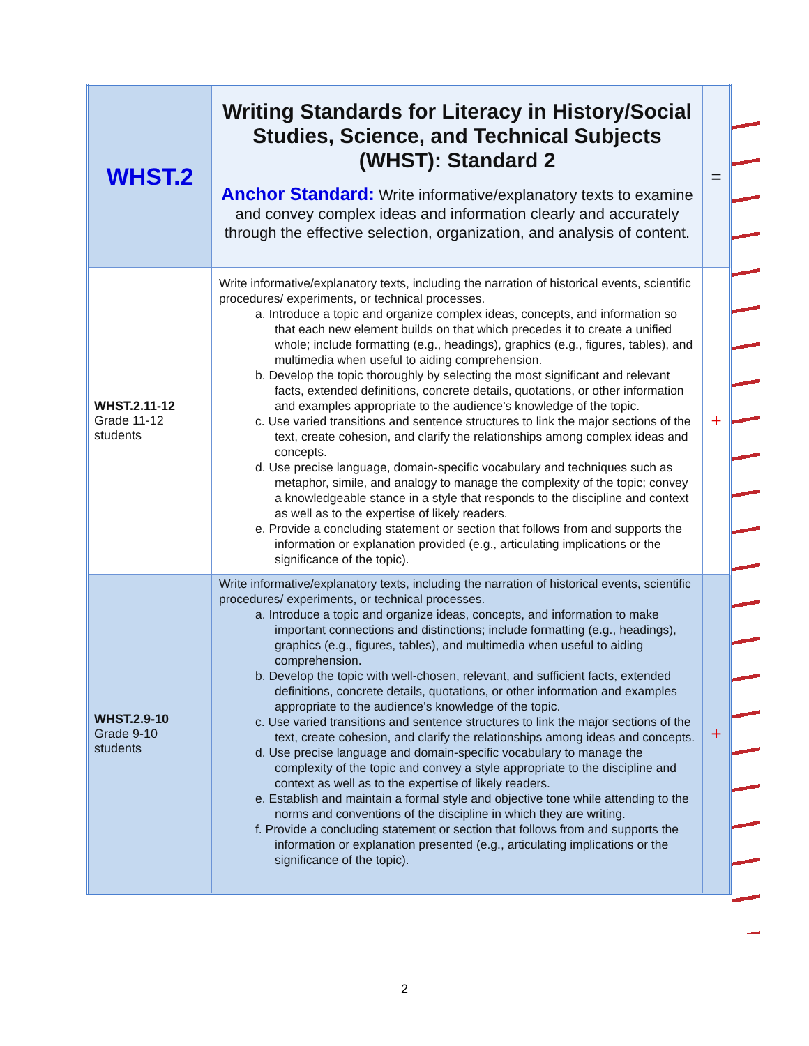| WHST.2 | Writing Standards for Literacy in History/Social Studies, Science, and Technical Subjects (WHST): Standard 2 Anchor Standard: Write informative/explanatory texts to examine and convey complex ideas and information clearly and accurately through the effective selection, organization, and analysis of content. | = |
| WHST.2.11-12 Grade 11-12 students | Write informative/explanatory texts, including the narration of historical events, scientific procedures/ experiments, or technical processes. a. Introduce a topic and organize complex ideas, concepts, and information so that each new element builds on that which precedes it to create a unified whole; include formatting (e.g., headings), graphics (e.g., figures, tables), and multimedia when useful to aiding comprehension. b. Develop the topic thoroughly by selecting the most significant and relevant facts, extended definitions, concrete details, quotations, or other information and examples appropriate to the audience’s knowledge of the topic. c. Use varied transitions and sentence structures to link the major sections of the text, create cohesion, and clarify the relationships among complex ideas and concepts. d. Use precise language, domain-specific vocabulary and techniques such as metaphor, simile, and analogy to manage the complexity of the topic; convey a knowledgeable stance in a style that responds to the discipline and context as well as to the expertise of likely readers. e. Provide a concluding statement or section that follows from and supports the information or explanation provided (e.g., articulating implications or the significance of the topic). | + |
| WHST.2.9-10 Grade 9-10 students | Write informative/explanatory texts, including the narration of historical events, scientific procedures/ experiments, or technical processes. a. Introduce a topic and organize ideas, concepts, and information to make important connections and distinctions; include formatting (e.g., headings), graphics (e.g., figures, tables), and multimedia when useful to aiding comprehension. b. Develop the topic with well-chosen, relevant, and sufficient facts, extended definitions, concrete details, quotations, or other information and examples appropriate to the audience’s knowledge of the topic. c. Use varied transitions and sentence structures to link the major sections of the text, create cohesion, and clarify the relationships among ideas and concepts. d. Use precise language and domain-specific vocabulary to manage the complexity of the topic and convey a style appropriate to the discipline and context as well as to the expertise of likely readers. e. Establish and maintain a formal style and objective tone while attending to the norms and conventions of the discipline in which they are writing. f. Provide a concluding statement or section that follows from and supports the information or explanation presented (e.g., articulating implications or the significance of the topic). | + |
2